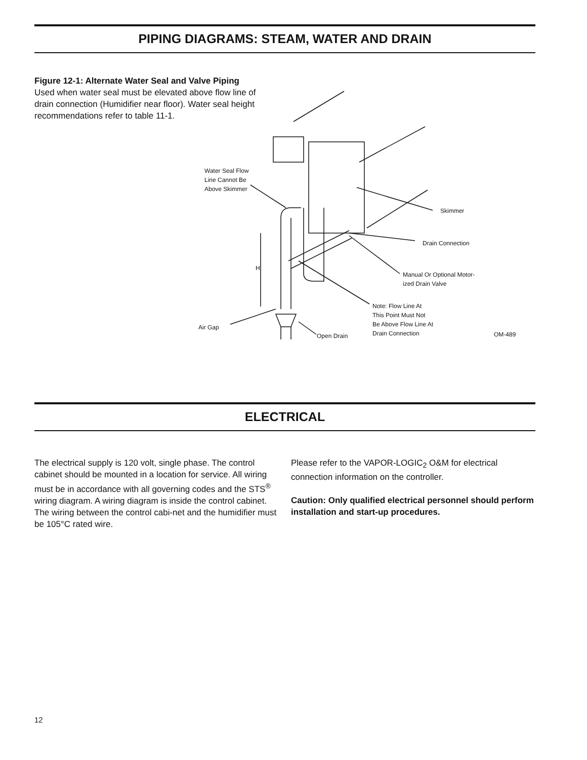PIPING DIAGRAMS: STEAM, WATER AND DRAIN
Figure 12-1: Alternate Water Seal and Valve Piping
Used when water seal must be elevated above flow line of drain connection (Humidifier near floor). Water seal height recommendations refer to table 11-1.
Water Seal Flow
Line Cannot Be
Above Skimmer
Skimmer
Drain Connection
Manual Or Optional Motor-
ized Drain Valve
Note: Flow Line At
This Point Must Not
Be Above Flow Line At
Drain Connection
Air Gap
Open Drain OM-489
H
ELECTRICAL
The electrical supply is 120 volt, single phase. The control cabinet should be mounted in a location for service. All wiring must be in accordance with all governing codes and the STS<sup>®</sup> wiring diagram. A wiring diagram is inside the control cabinet. The wiring between the control cabi-net and the humidifier must be 105°C rated wire.
Please refer to the VAPOR-LOGIC<sub>2</sub> O&M for electrical connection information on the controller.
Caution: Only qualified electrical personnel should perform installation and start-up procedures.
12